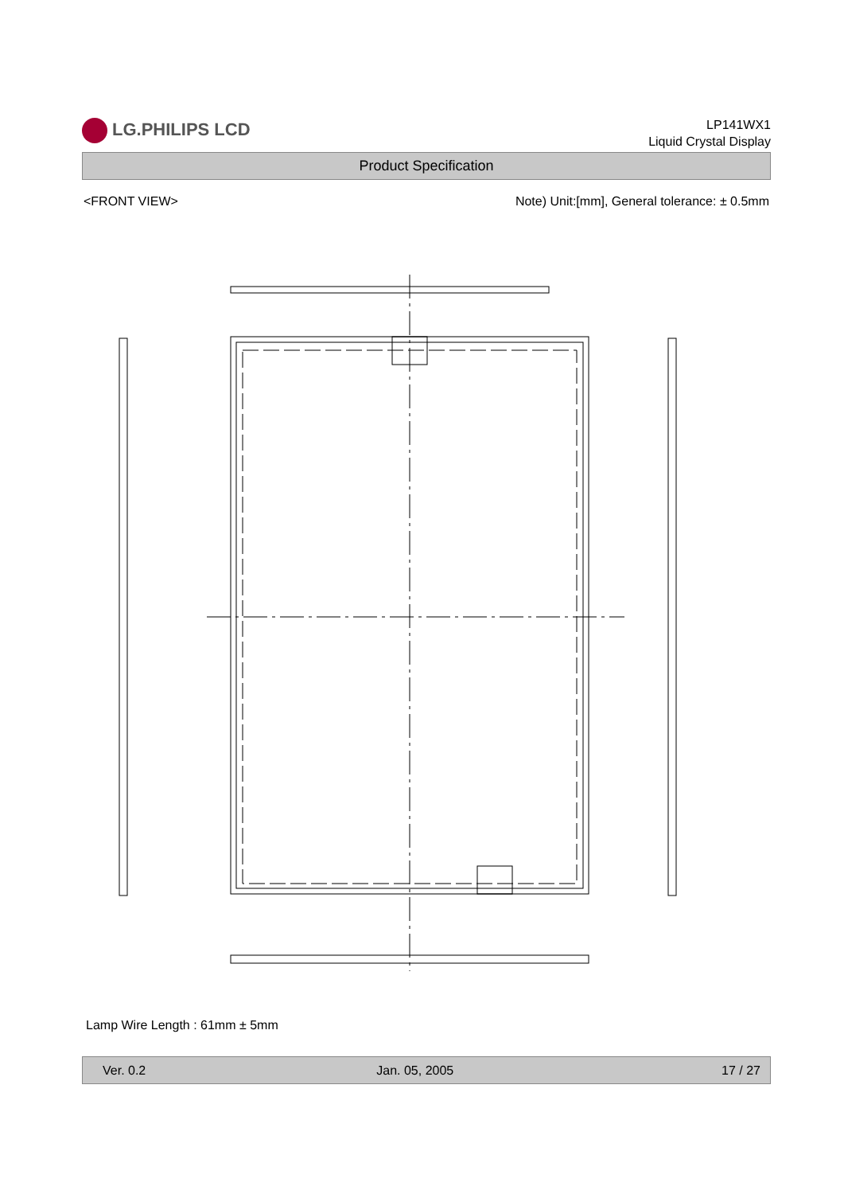LG.PHILIPS LCD
LP141WX1
Liquid Crystal Display
Product Specification
<FRONT VIEW> Note) Unit:[mm], General tolerance: ± 0.5mm
Lamp Wire Length : 61mm ± 5mm
Ver. 0.2 Jan. 05, 2005 17 / 27